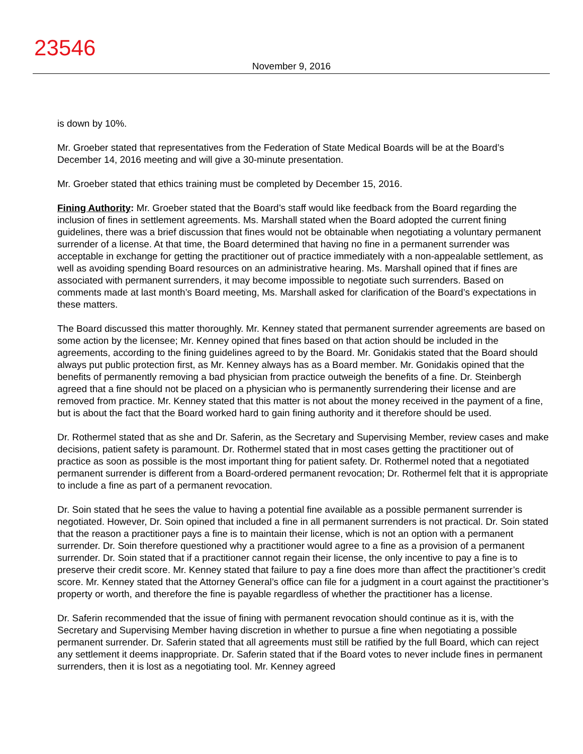23546
November 9, 2016
is down by 10%.
Mr. Groeber stated that representatives from the Federation of State Medical Boards will be at the Board’s December 14, 2016 meeting and will give a 30-minute presentation.
Mr. Groeber stated that ethics training must be completed by December 15, 2016.
Fining Authority: Mr. Groeber stated that the Board’s staff would like feedback from the Board regarding the inclusion of fines in settlement agreements. Ms. Marshall stated when the Board adopted the current fining guidelines, there was a brief discussion that fines would not be obtainable when negotiating a voluntary permanent surrender of a license. At that time, the Board determined that having no fine in a permanent surrender was acceptable in exchange for getting the practitioner out of practice immediately with a non-appealable settlement, as well as avoiding spending Board resources on an administrative hearing. Ms. Marshall opined that if fines are associated with permanent surrenders, it may become impossible to negotiate such surrenders. Based on comments made at last month’s Board meeting, Ms. Marshall asked for clarification of the Board’s expectations in these matters.
The Board discussed this matter thoroughly. Mr. Kenney stated that permanent surrender agreements are based on some action by the licensee; Mr. Kenney opined that fines based on that action should be included in the agreements, according to the fining guidelines agreed to by the Board. Mr. Gonidakis stated that the Board should always put public protection first, as Mr. Kenney always has as a Board member. Mr. Gonidakis opined that the benefits of permanently removing a bad physician from practice outweigh the benefits of a fine. Dr. Steinbergh agreed that a fine should not be placed on a physician who is permanently surrendering their license and are removed from practice. Mr. Kenney stated that this matter is not about the money received in the payment of a fine, but is about the fact that the Board worked hard to gain fining authority and it therefore should be used.
Dr. Rothermel stated that as she and Dr. Saferin, as the Secretary and Supervising Member, review cases and make decisions, patient safety is paramount. Dr. Rothermel stated that in most cases getting the practitioner out of practice as soon as possible is the most important thing for patient safety. Dr. Rothermel noted that a negotiated permanent surrender is different from a Board-ordered permanent revocation; Dr. Rothermel felt that it is appropriate to include a fine as part of a permanent revocation.
Dr. Soin stated that he sees the value to having a potential fine available as a possible permanent surrender is negotiated. However, Dr. Soin opined that included a fine in all permanent surrenders is not practical. Dr. Soin stated that the reason a practitioner pays a fine is to maintain their license, which is not an option with a permanent surrender. Dr. Soin therefore questioned why a practitioner would agree to a fine as a provision of a permanent surrender. Dr. Soin stated that if a practitioner cannot regain their license, the only incentive to pay a fine is to preserve their credit score. Mr. Kenney stated that failure to pay a fine does more than affect the practitioner’s credit score. Mr. Kenney stated that the Attorney General’s office can file for a judgment in a court against the practitioner’s property or worth, and therefore the fine is payable regardless of whether the practitioner has a license.
Dr. Saferin recommended that the issue of fining with permanent revocation should continue as it is, with the Secretary and Supervising Member having discretion in whether to pursue a fine when negotiating a possible permanent surrender. Dr. Saferin stated that all agreements must still be ratified by the full Board, which can reject any settlement it deems inappropriate. Dr. Saferin stated that if the Board votes to never include fines in permanent surrenders, then it is lost as a negotiating tool. Mr. Kenney agreed